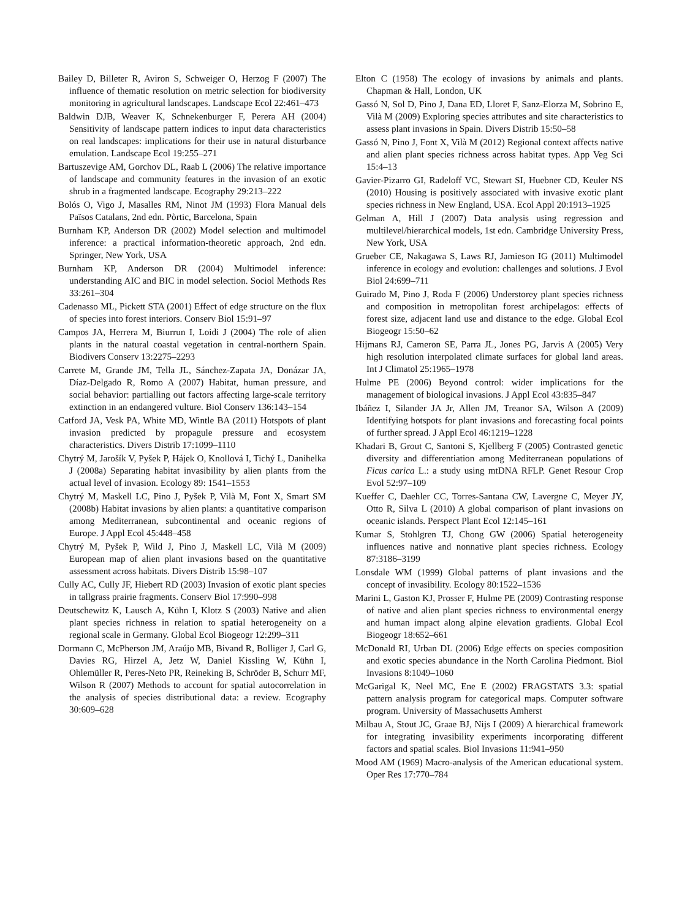Bailey D, Billeter R, Aviron S, Schweiger O, Herzog F (2007) The influence of thematic resolution on metric selection for biodiversity monitoring in agricultural landscapes. Landscape Ecol 22:461–473
Baldwin DJB, Weaver K, Schnekenburger F, Perera AH (2004) Sensitivity of landscape pattern indices to input data characteristics on real landscapes: implications for their use in natural disturbance emulation. Landscape Ecol 19:255–271
Bartuszevige AM, Gorchov DL, Raab L (2006) The relative importance of landscape and community features in the invasion of an exotic shrub in a fragmented landscape. Ecography 29:213–222
Bolós O, Vigo J, Masalles RM, Ninot JM (1993) Flora Manual dels Països Catalans, 2nd edn. Pòrtic, Barcelona, Spain
Burnham KP, Anderson DR (2002) Model selection and multimodel inference: a practical information-theoretic approach, 2nd edn. Springer, New York, USA
Burnham KP, Anderson DR (2004) Multimodel inference: understanding AIC and BIC in model selection. Sociol Methods Res 33:261–304
Cadenasso ML, Pickett STA (2001) Effect of edge structure on the flux of species into forest interiors. Conserv Biol 15:91–97
Campos JA, Herrera M, Biurrun I, Loidi J (2004) The role of alien plants in the natural coastal vegetation in central-northern Spain. Biodivers Conserv 13:2275–2293
Carrete M, Grande JM, Tella JL, Sánchez-Zapata JA, Donázar JA, Díaz-Delgado R, Romo A (2007) Habitat, human pressure, and social behavior: partialling out factors affecting large-scale territory extinction in an endangered vulture. Biol Conserv 136:143–154
Catford JA, Vesk PA, White MD, Wintle BA (2011) Hotspots of plant invasion predicted by propagule pressure and ecosystem characteristics. Divers Distrib 17:1099–1110
Chytrý M, Jarošík V, Pyšek P, Hájek O, Knollová I, Tichý L, Danihelka J (2008a) Separating habitat invasibility by alien plants from the actual level of invasion. Ecology 89: 1541–1553
Chytrý M, Maskell LC, Pino J, Pyšek P, Vilà M, Font X, Smart SM (2008b) Habitat invasions by alien plants: a quantitative comparison among Mediterranean, subcontinental and oceanic regions of Europe. J Appl Ecol 45:448–458
Chytrý M, Pyšek P, Wild J, Pino J, Maskell LC, Vilà M (2009) European map of alien plant invasions based on the quantitative assessment across habitats. Divers Distrib 15:98–107
Cully AC, Cully JF, Hiebert RD (2003) Invasion of exotic plant species in tallgrass prairie fragments. Conserv Biol 17:990–998
Deutschewitz K, Lausch A, Kühn I, Klotz S (2003) Native and alien plant species richness in relation to spatial heterogeneity on a regional scale in Germany. Global Ecol Biogeogr 12:299–311
Dormann C, McPherson JM, Araújo MB, Bivand R, Bolliger J, Carl G, Davies RG, Hirzel A, Jetz W, Daniel Kissling W, Kühn I, Ohlemüller R, Peres-Neto PR, Reineking B, Schröder B, Schurr MF, Wilson R (2007) Methods to account for spatial autocorrelation in the analysis of species distributional data: a review. Ecography 30:609–628
Elton C (1958) The ecology of invasions by animals and plants. Chapman & Hall, London, UK
Gassó N, Sol D, Pino J, Dana ED, Lloret F, Sanz-Elorza M, Sobrino E, Vilà M (2009) Exploring species attributes and site characteristics to assess plant invasions in Spain. Divers Distrib 15:50–58
Gassó N, Pino J, Font X, Vilà M (2012) Regional context affects native and alien plant species richness across habitat types. App Veg Sci 15:4–13
Gavier-Pizarro GI, Radeloff VC, Stewart SI, Huebner CD, Keuler NS (2010) Housing is positively associated with invasive exotic plant species richness in New England, USA. Ecol Appl 20:1913–1925
Gelman A, Hill J (2007) Data analysis using regression and multilevel/hierarchical models, 1st edn. Cambridge University Press, New York, USA
Grueber CE, Nakagawa S, Laws RJ, Jamieson IG (2011) Multimodel inference in ecology and evolution: challenges and solutions. J Evol Biol 24:699–711
Guirado M, Pino J, Roda F (2006) Understorey plant species richness and composition in metropolitan forest archipelagos: effects of forest size, adjacent land use and distance to the edge. Global Ecol Biogeogr 15:50–62
Hijmans RJ, Cameron SE, Parra JL, Jones PG, Jarvis A (2005) Very high resolution interpolated climate surfaces for global land areas. Int J Climatol 25:1965–1978
Hulme PE (2006) Beyond control: wider implications for the management of biological invasions. J Appl Ecol 43:835–847
Ibáñez I, Silander JA Jr, Allen JM, Treanor SA, Wilson A (2009) Identifying hotspots for plant invasions and forecasting focal points of further spread. J Appl Ecol 46:1219–1228
Khadari B, Grout C, Santoni S, Kjellberg F (2005) Contrasted genetic diversity and differentiation among Mediterranean populations of Ficus carica L.: a study using mtDNA RFLP. Genet Resour Crop Evol 52:97–109
Kueffer C, Daehler CC, Torres-Santana CW, Lavergne C, Meyer JY, Otto R, Silva L (2010) A global comparison of plant invasions on oceanic islands. Perspect Plant Ecol 12:145–161
Kumar S, Stohlgren TJ, Chong GW (2006) Spatial heterogeneity influences native and nonnative plant species richness. Ecology 87:3186–3199
Lonsdale WM (1999) Global patterns of plant invasions and the concept of invasibility. Ecology 80:1522–1536
Marini L, Gaston KJ, Prosser F, Hulme PE (2009) Contrasting response of native and alien plant species richness to environmental energy and human impact along alpine elevation gradients. Global Ecol Biogeogr 18:652–661
McDonald RI, Urban DL (2006) Edge effects on species composition and exotic species abundance in the North Carolina Piedmont. Biol Invasions 8:1049–1060
McGarigal K, Neel MC, Ene E (2002) FRAGSTATS 3.3: spatial pattern analysis program for categorical maps. Computer software program. University of Massachusetts Amherst
Milbau A, Stout JC, Graae BJ, Nijs I (2009) A hierarchical framework for integrating invasibility experiments incorporating different factors and spatial scales. Biol Invasions 11:941–950
Mood AM (1969) Macro-analysis of the American educational system. Oper Res 17:770–784